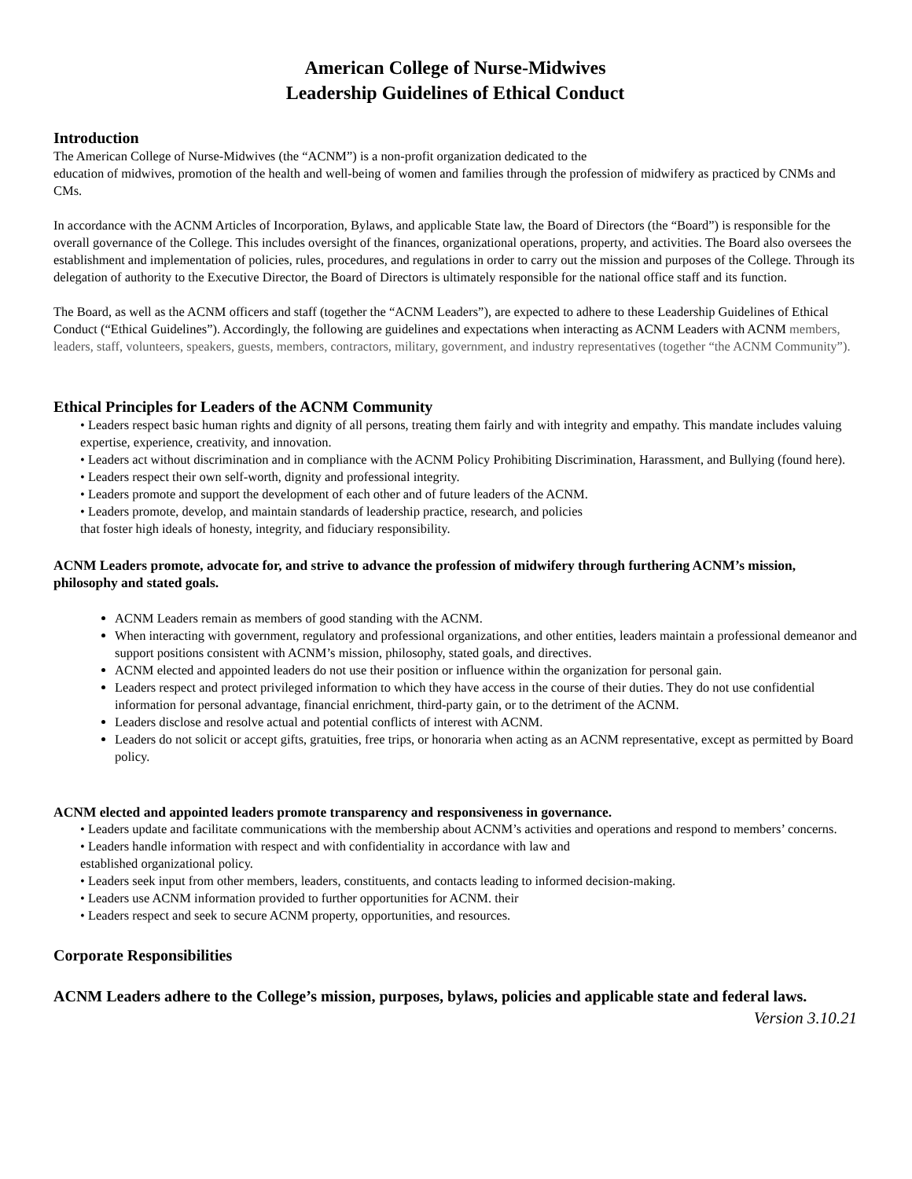American College of Nurse-Midwives
Leadership Guidelines of Ethical Conduct
Introduction
The American College of Nurse-Midwives (the “ACNM”) is a non-profit organization dedicated to the
education of midwives, promotion of the health and well-being of women and families through the profession of midwifery as practiced by CNMs and CMs.
In accordance with the ACNM Articles of Incorporation, Bylaws, and applicable State law, the Board of Directors (the “Board”) is responsible for the overall governance of the College. This includes oversight of the finances, organizational operations, property, and activities. The Board also oversees the establishment and implementation of policies, rules, procedures, and regulations in order to carry out the mission and purposes of the College. Through its delegation of authority to the Executive Director, the Board of Directors is ultimately responsible for the national office staff and its function.
The Board, as well as the ACNM officers and staff (together the “ACNM Leaders”), are expected to adhere to these Leadership Guidelines of Ethical Conduct (“Ethical Guidelines”). Accordingly, the following are guidelines and expectations when interacting as ACNM Leaders with ACNM members, leaders, staff, volunteers, speakers, guests, members, contractors, military, government, and industry representatives (together “the ACNM Community”).
Ethical Principles for Leaders of the ACNM Community
• Leaders respect basic human rights and dignity of all persons, treating them fairly and with integrity and empathy. This mandate includes valuing expertise, experience, creativity, and innovation.
• Leaders act without discrimination and in compliance with the ACNM Policy Prohibiting Discrimination, Harassment, and Bullying (found here).
• Leaders respect their own self-worth, dignity and professional integrity.
• Leaders promote and support the development of each other and of future leaders of the ACNM.
• Leaders promote, develop, and maintain standards of leadership practice, research, and policies
that foster high ideals of honesty, integrity, and fiduciary responsibility.
ACNM Leaders promote, advocate for, and strive to advance the profession of midwifery through furthering ACNM’s mission, philosophy and stated goals.
ACNM Leaders remain as members of good standing with the ACNM.
When interacting with government, regulatory and professional organizations, and other entities, leaders maintain a professional demeanor and support positions consistent with ACNM’s mission, philosophy, stated goals, and directives.
ACNM elected and appointed leaders do not use their position or influence within the organization for personal gain.
Leaders respect and protect privileged information to which they have access in the course of their duties. They do not use confidential information for personal advantage, financial enrichment, third-party gain, or to the detriment of the ACNM.
Leaders disclose and resolve actual and potential conflicts of interest with ACNM.
Leaders do not solicit or accept gifts, gratuities, free trips, or honoraria when acting as an ACNM representative, except as permitted by Board policy.
ACNM elected and appointed leaders promote transparency and responsiveness in governance.
• Leaders update and facilitate communications with the membership about ACNM’s activities and operations and respond to members’ concerns.
• Leaders handle information with respect and with confidentiality in accordance with law and
established organizational policy.
• Leaders seek input from other members, leaders, constituents, and contacts leading to informed decision-making.
• Leaders use ACNM information provided to further opportunities for ACNM. their
• Leaders respect and seek to secure ACNM property, opportunities, and resources.
Corporate Responsibilities
ACNM Leaders adhere to the College’s mission, purposes, bylaws, policies and applicable state and federal laws.
Version 3.10.21